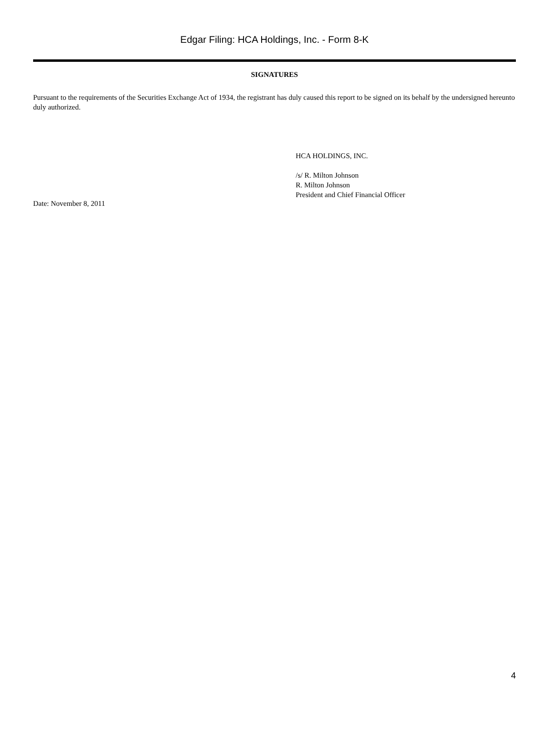Edgar Filing: HCA Holdings, Inc. - Form 8-K
SIGNATURES
Pursuant to the requirements of the Securities Exchange Act of 1934, the registrant has duly caused this report to be signed on its behalf by the undersigned hereunto duly authorized.
HCA HOLDINGS, INC.
/s/ R. Milton Johnson
R. Milton Johnson
President and Chief Financial Officer
Date: November 8, 2011
4